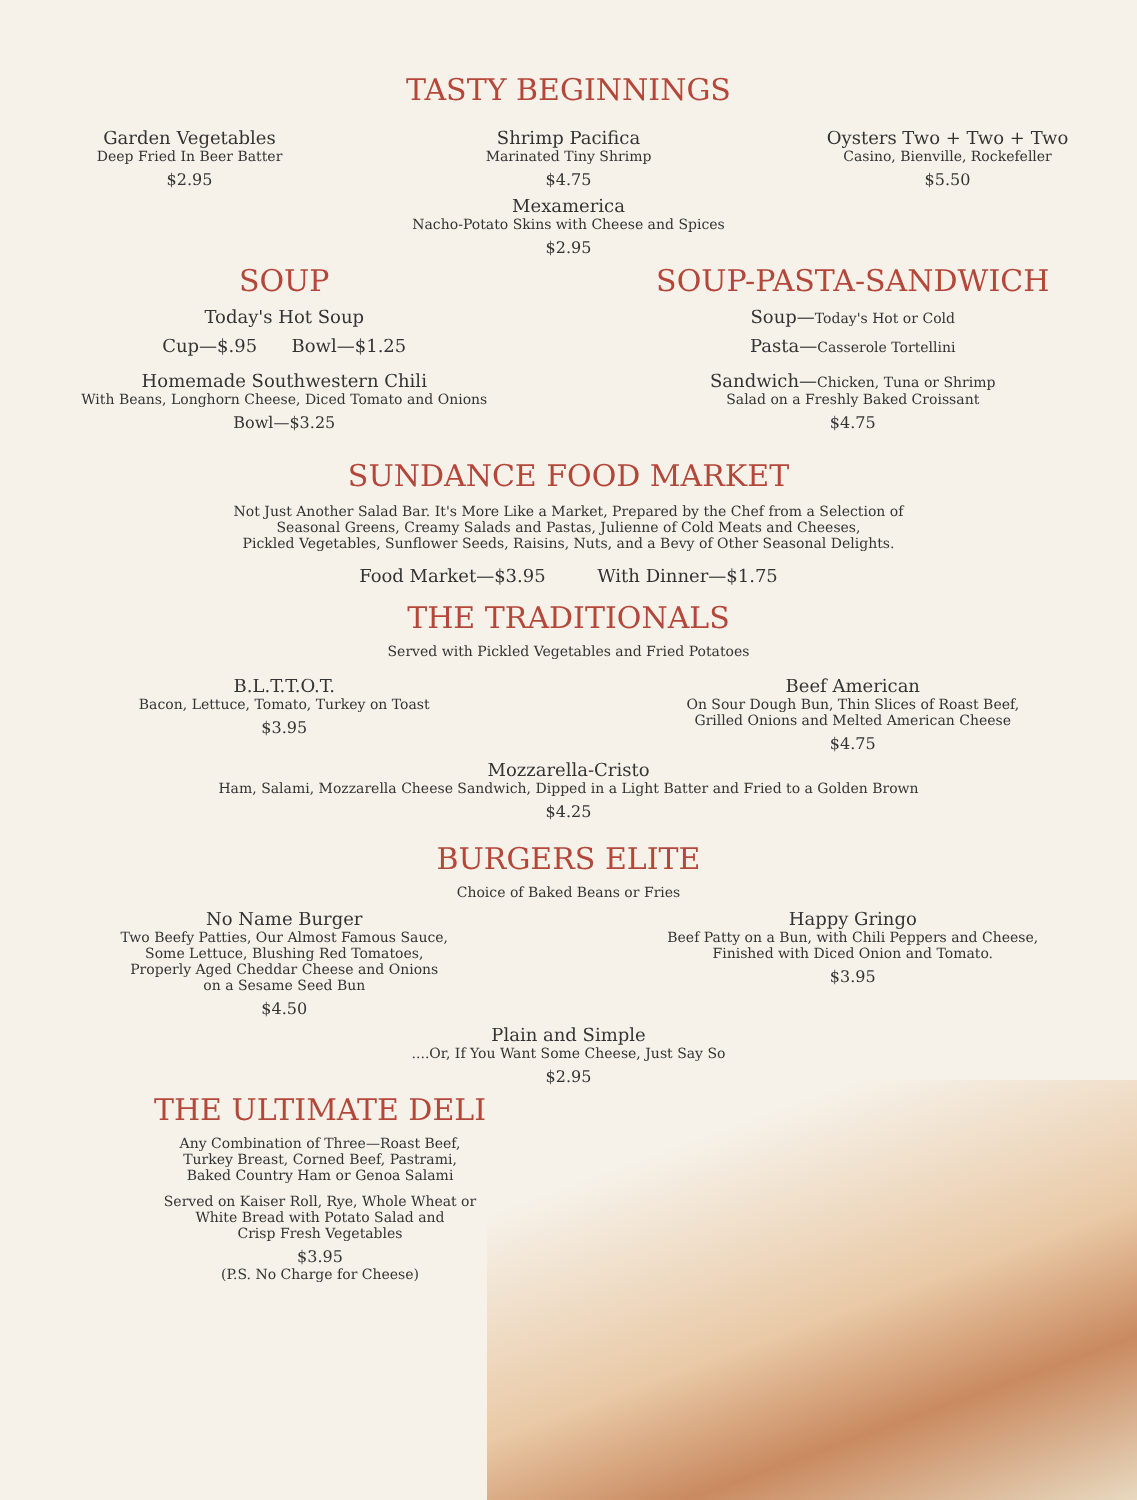TASTY BEGINNINGS
Garden Vegetables
Deep Fried In Beer Batter
$2.95
Shrimp Pacifica
Marinated Tiny Shrimp
$4.75
Oysters Two + Two + Two
Casino, Bienville, Rockefeller
$5.50
Mexamerica
Nacho-Potato Skins with Cheese and Spices
$2.95
SOUP
Today's Hot Soup
Cup—$.95 Bowl—$1.25
Homemade Southwestern Chili
With Beans, Longhorn Cheese, Diced Tomato and Onions
Bowl—$3.25
SOUP-PASTA-SANDWICH
Soup—Today's Hot or Cold
Pasta—Casserole Tortellini
Sandwich—Chicken, Tuna or Shrimp
Salad on a Freshly Baked Croissant
$4.75
SUNDANCE FOOD MARKET
Not Just Another Salad Bar. It's More Like a Market, Prepared by the Chef from a Selection of
Seasonal Greens, Creamy Salads and Pastas, Julienne of Cold Meats and Cheeses,
Pickled Vegetables, Sunflower Seeds, Raisins, Nuts, and a Bevy of Other Seasonal Delights.
Food Market—$3.95 With Dinner—$1.75
THE TRADITIONALS
Served with Pickled Vegetables and Fried Potatoes
B.L.T.T.O.T.
Bacon, Lettuce, Tomato, Turkey on Toast
$3.95
Beef American
On Sour Dough Bun, Thin Slices of Roast Beef,
Grilled Onions and Melted American Cheese
$4.75
Mozzarella-Cristo
Ham, Salami, Mozzarella Cheese Sandwich, Dipped in a Light Batter and Fried to a Golden Brown
$4.25
BURGERS ELITE
Choice of Baked Beans or Fries
No Name Burger
Two Beefy Patties, Our Almost Famous Sauce,
Some Lettuce, Blushing Red Tomatoes,
Properly Aged Cheddar Cheese and Onions
on a Sesame Seed Bun
$4.50
Happy Gringo
Beef Patty on a Bun, with Chili Peppers and Cheese,
Finished with Diced Onion and Tomato.
$3.95
Plain and Simple
....Or, If You Want Some Cheese, Just Say So
$2.95
THE ULTIMATE DELI
Any Combination of Three—Roast Beef,
Turkey Breast, Corned Beef, Pastrami,
Baked Country Ham or Genoa Salami
Served on Kaiser Roll, Rye, Whole Wheat or
White Bread with Potato Salad and
Crisp Fresh Vegetables
$3.95
(P.S. No Charge for Cheese)